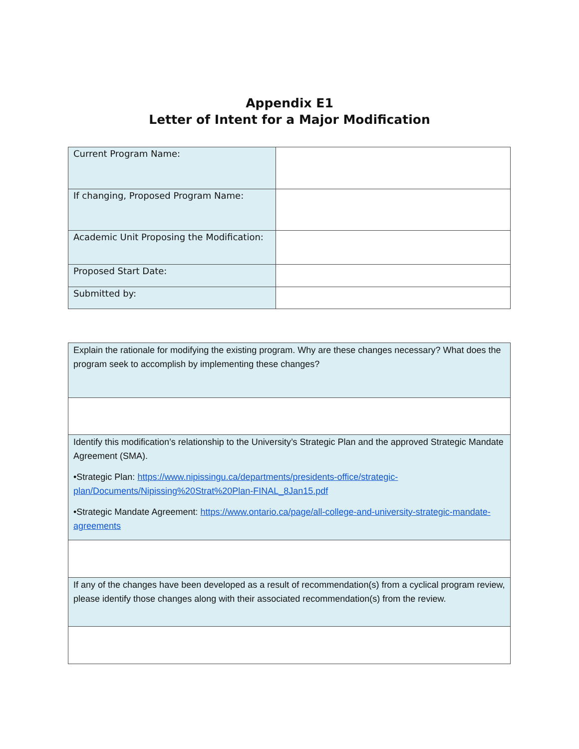Appendix E1
Letter of Intent for a Major Modification
| Current Program Name: | |
| If changing, Proposed Program Name: | |
| Academic Unit Proposing the Modification: | |
| Proposed Start Date: | |
| Submitted by: | |
| Explain the rationale for modifying the existing program. Why are these changes necessary? What does the program seek to accomplish by implementing these changes? |
| Identify this modification’s relationship to the University’s Strategic Plan and the approved Strategic Mandate Agreement (SMA). •Strategic Plan: https://www.nipissingu.ca/departments/presidents-office/strategic-plan/Documents/Nipissing%20Strat%20Plan-FINAL_8Jan15.pdf •Strategic Mandate Agreement: https://www.ontario.ca/page/all-college-and-university-strategic-mandate-agreements |
| If any of the changes have been developed as a result of recommendation(s) from a cyclical program review, please identify those changes along with their associated recommendation(s) from the review. |